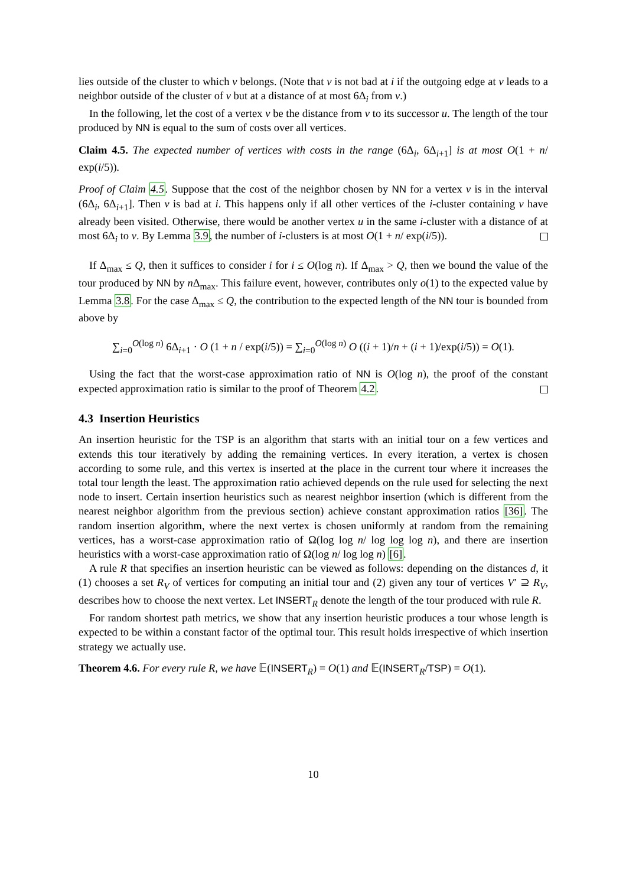lies outside of the cluster to which v belongs. (Note that v is not bad at i if the outgoing edge at v leads to a neighbor outside of the cluster of v but at a distance of at most 6Δ<sub>i</sub> from v.)
In the following, let the cost of a vertex v be the distance from v to its successor u. The length of the tour produced by NN is equal to the sum of costs over all vertices.
Claim 4.5. The expected number of vertices with costs in the range (6Δ<sub>i</sub>, 6Δ<sub>i+1</sub>] is at most O(1 + n/ exp(i/5)).
Proof of Claim 4.5. Suppose that the cost of the neighbor chosen by NN for a vertex v is in the interval (6Δ<sub>i</sub>, 6Δ<sub>i+1</sub>]. Then v is bad at i. This happens only if all other vertices of the i-cluster containing v have already been visited. Otherwise, there would be another vertex u in the same i-cluster with a distance of at most 6Δ<sub>i</sub> to v. By Lemma 3.9, the number of i-clusters is at most O(1 + n/ exp(i/5)).
If Δ<sub>max</sub> ≤ Q, then it suffices to consider i for i ≤ O(log n). If Δ<sub>max</sub> > Q, then we bound the value of the tour produced by NN by n Δ<sub>max</sub>. This failure event, however, contributes only o(1) to the expected value by Lemma 3.8. For the case Δ<sub>max</sub> ≤ Q, the contribution to the expected length of the NN tour is bounded from above by
∑<sub>i=0</sub><sup>O(log n)</sup> 6Δ<sub>i+1</sub> · O (1 + n / exp(i/5)) = ∑<sub>i=0</sub><sup>O(log n)</sup> O ((i + 1)/n + (i + 1)/exp(i/5)) = O(1).
Using the fact that the worst-case approximation ratio of NN is O(log n), the proof of the constant expected approximation ratio is similar to the proof of Theorem 4.2.
4.3 Insertion Heuristics
An insertion heuristic for the TSP is an algorithm that starts with an initial tour on a few vertices and extends this tour iteratively by adding the remaining vertices. In every iteration, a vertex is chosen according to some rule, and this vertex is inserted at the place in the current tour where it increases the total tour length the least. The approximation ratio achieved depends on the rule used for selecting the next node to insert. Certain insertion heuristics such as nearest neighbor insertion (which is different from the nearest neighbor algorithm from the previous section) achieve constant approximation ratios [36]. The random insertion algorithm, where the next vertex is chosen uniformly at random from the remaining vertices, has a worst-case approximation ratio of Ω(log log n/ log log log n), and there are insertion heuristics with a worst-case approximation ratio of Ω(log n/ log log n) [6].
A rule R that specifies an insertion heuristic can be viewed as follows: depending on the distances d, it (1) chooses a set R<sub>V</sub> of vertices for computing an initial tour and (2) given any tour of vertices V′ ⊇ R<sub>V</sub>, describes how to choose the next vertex. Let INSERT<sub>R</sub> denote the length of the tour produced with rule R.
For random shortest path metrics, we show that any insertion heuristic produces a tour whose length is expected to be within a constant factor of the optimal tour. This result holds irrespective of which insertion strategy we actually use.
Theorem 4.6. For every rule R, we have 𝔼(INSERT<sub>R</sub>) = O(1) and 𝔼(INSERT<sub>R</sub>/TSP) = O(1).
10